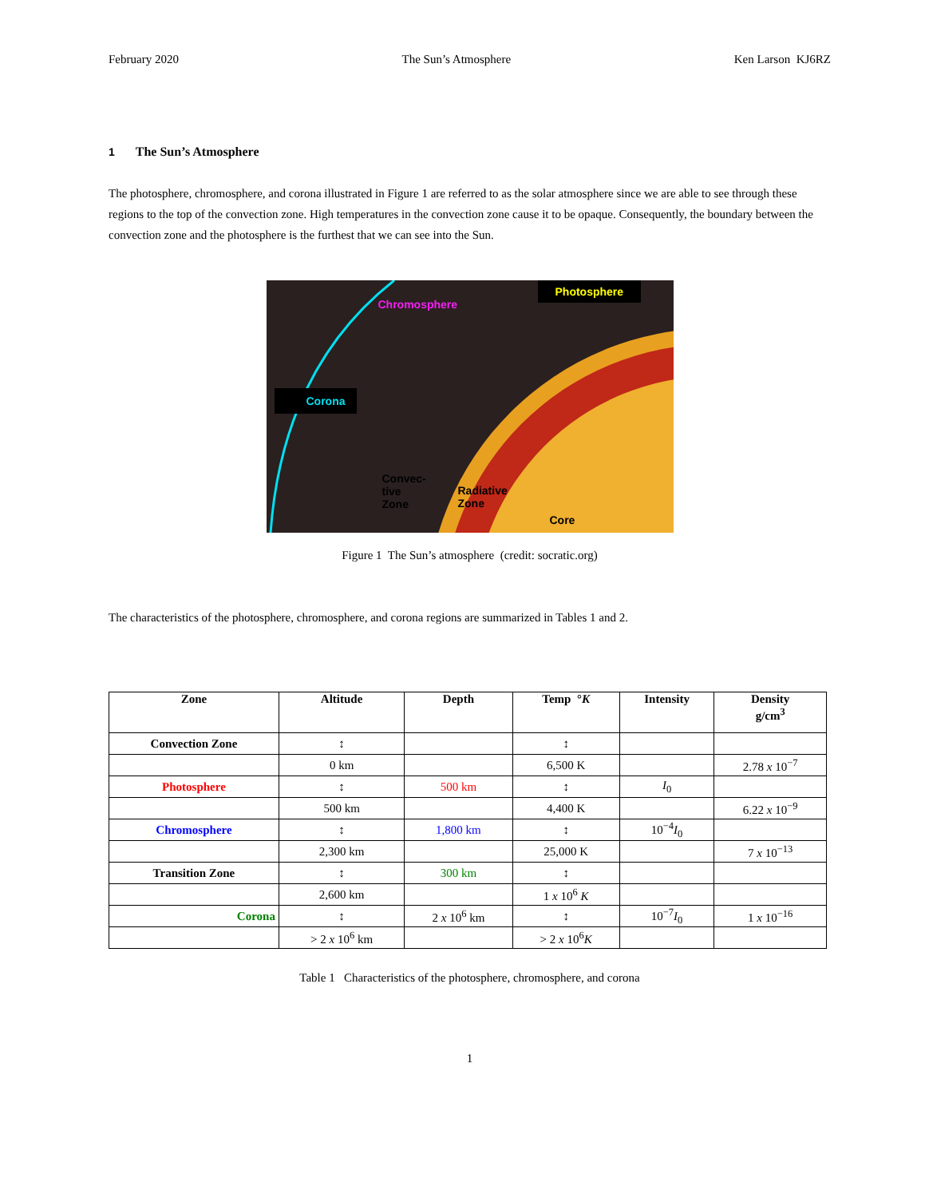February 2020 The Sun’s Atmosphere Ken Larson KJ6RZ
1 The Sun’s Atmosphere
The photosphere, chromosphere, and corona illustrated in Figure 1 are referred to as the solar atmosphere since we are able to see through these regions to the top of the convection zone. High temperatures in the convection zone cause it to be opaque. Consequently, the boundary between the convection zone and the photosphere is the furthest that we can see into the Sun.
Corona
Chromosphere
Photosphere
Convec-
tive
Zone
Radiative
Zone
Core
Figure 1 The Sun’s atmosphere (credit: socratic.org)
The characteristics of the photosphere, chromosphere, and corona regions are summarized in Tables 1 and 2.
| Zone | Altitude | Depth | Temp ° K | Intensity | Density g/cm<sup>3</sup> |
| --- | --- | --- | --- | --- | --- |
| Convection Zone | ↕ | | ↕ | | |
| | 0 km | | 6,500 K | | 2.78 x 10<sup>−7</sup> |
| Photosphere | ↕ | 500 km | ↕ | I<sub>0</sub> | |
| | 500 km | | 4,400 K | | 6.22 x 10<sup>−9</sup> |
| Chromosphere | ↕ | 1,800 km | ↕ | 10<sup>−4</sup> I<sub>0</sub> | |
| | 2,300 km | | 25,000 K | | 7 x 10<sup>−13</sup> |
| Transition Zone | ↕ | 300 km | ↕ | | |
| | 2,600 km | | 1 x 10<sup>6</sup> K | | |
| Corona | ↕ | 2 x 10<sup>6</sup> km | ↕ | 10<sup>−7</sup> I<sub>0</sub> | 1 x 10<sup>−16</sup> |
| | > 2 x 10<sup>6</sup> km | | > 2 x 10<sup>6</sup> K | | |
Table 1 Characteristics of the photosphere, chromosphere, and corona
1